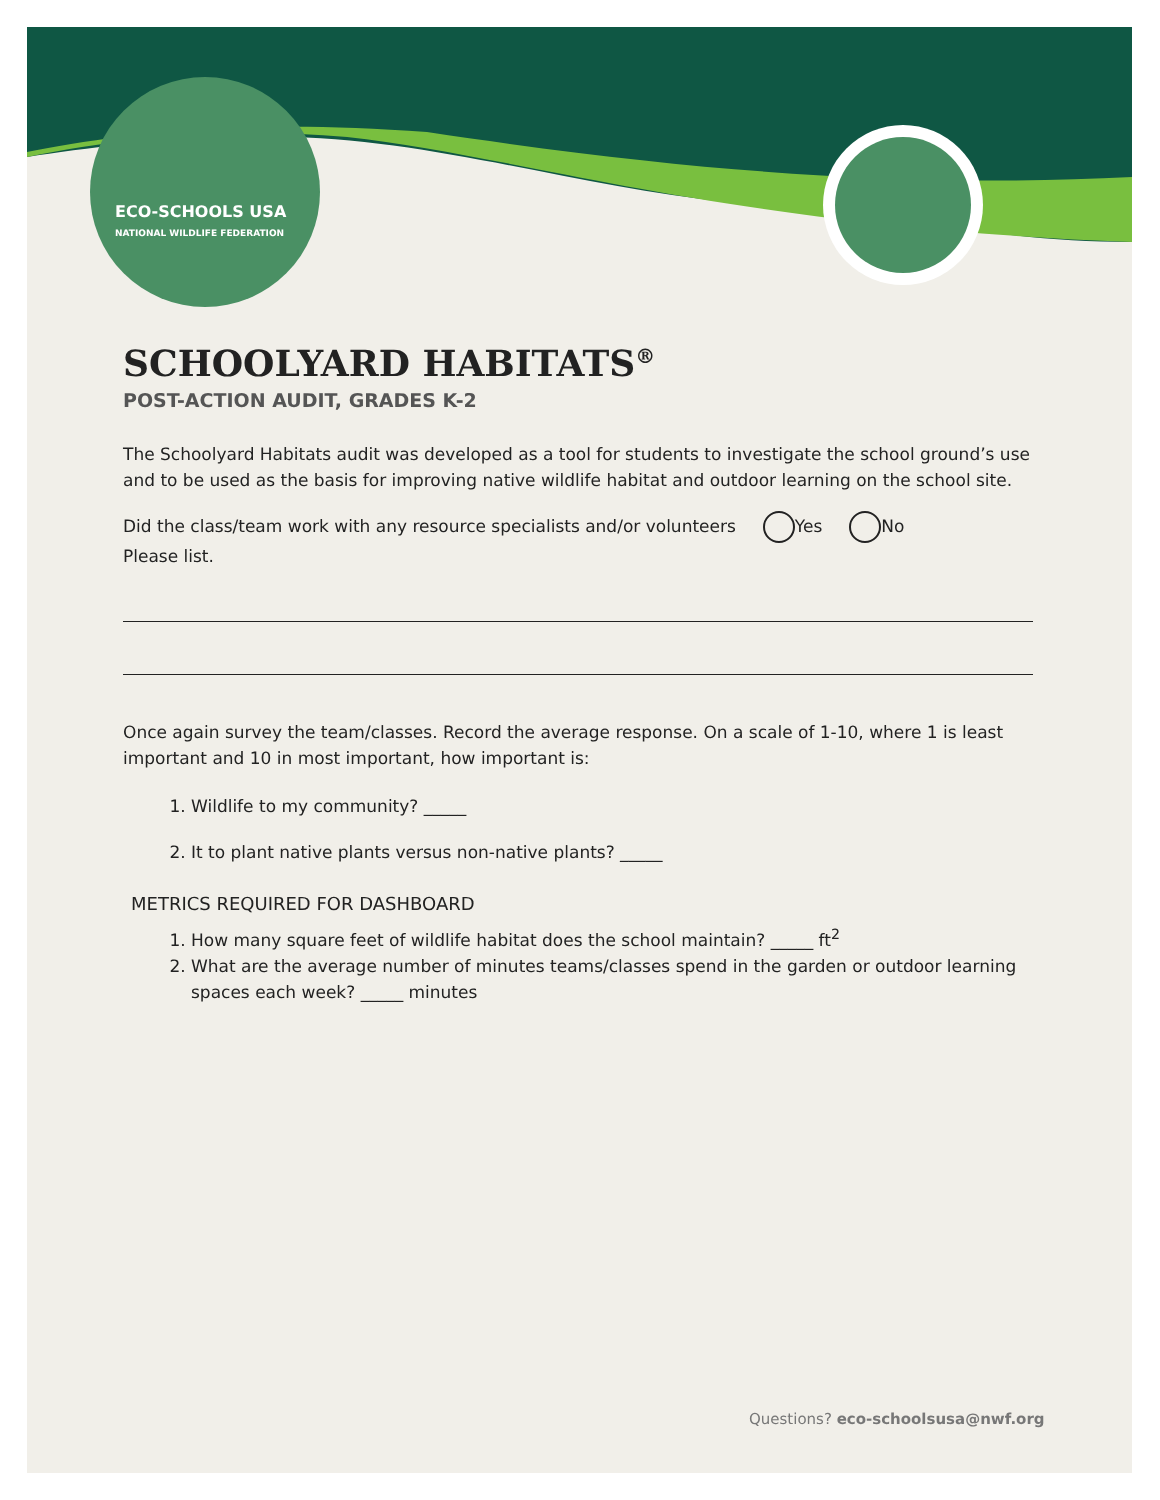ECO-SCHOOLS USA
NATIONAL WILDLIFE FEDERATION
SCHOOLYARD HABITATS<sup>®</sup>
POST-ACTION AUDIT, GRADES K-2
The Schoolyard Habitats audit was developed as a tool for students to investigate the school ground’s use and to be used as the basis for improving native wildlife habitat and outdoor learning on the school site.
Did the class/team work with any resource specialists and/or volunteers Yes No
Please list.
Once again survey the team/classes. Record the average response. On a scale of 1-10, where 1 is least important and 10 in most important, how important is:
1. Wildlife to my community? _____
2. It to plant native plants versus non-native plants? _____
METRICS REQUIRED FOR DASHBOARD
1. How many square feet of wildlife habitat does the school maintain? _____ ft<sup>2</sup>
2. What are the average number of minutes teams/classes spend in the garden or outdoor learning spaces each week? _____ minutes
Questions? eco-schoolsusa@nwf.org